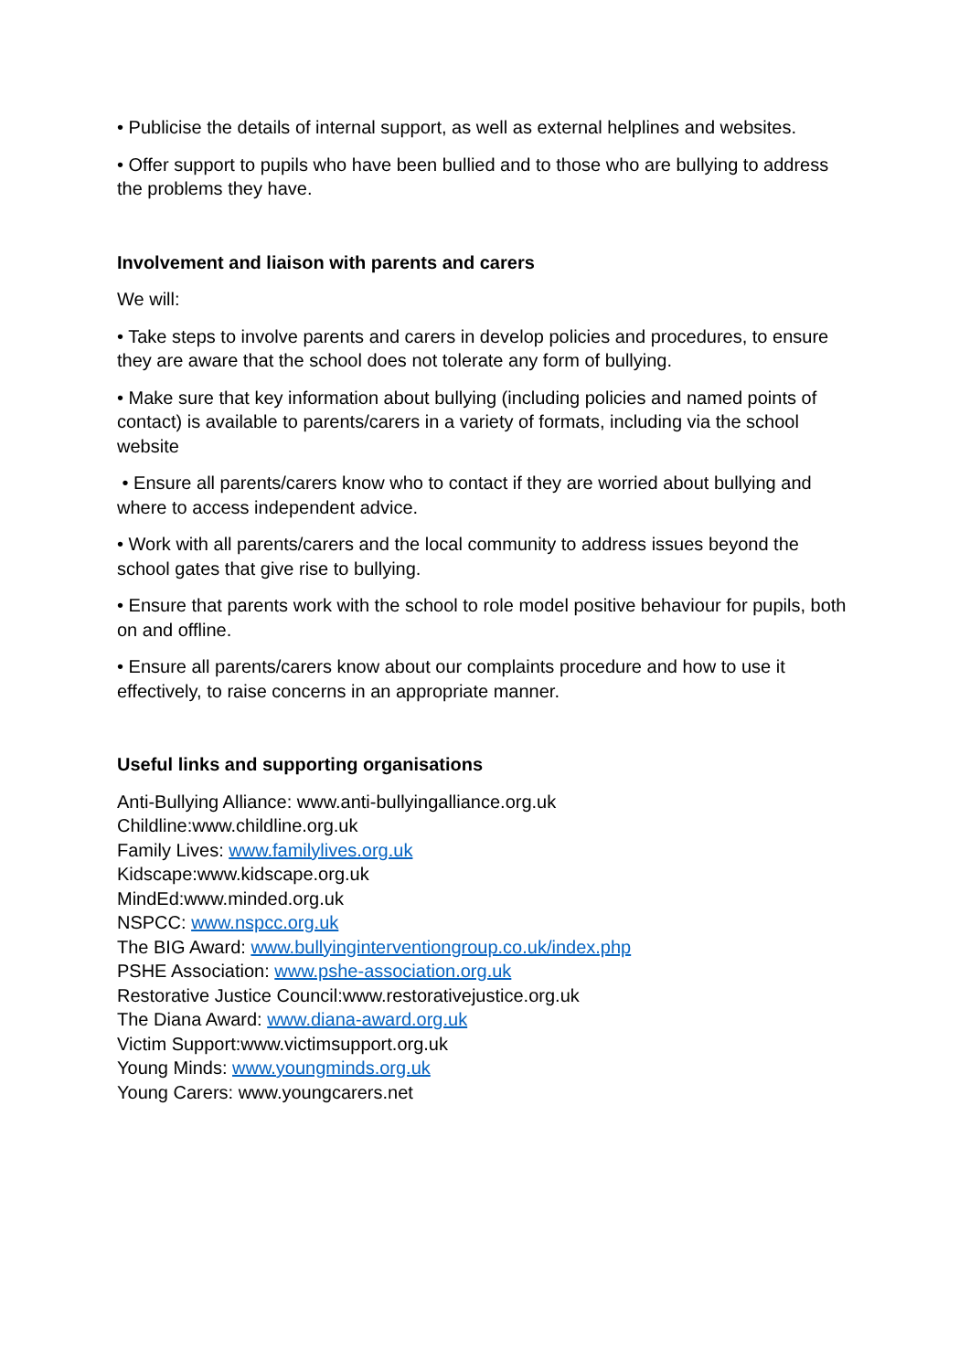• Publicise the details of internal support, as well as external helplines and websites.
• Offer support to pupils who have been bullied and to those who are bullying to address the problems they have.
Involvement and liaison with parents and carers
We will:
• Take steps to involve parents and carers in develop policies and procedures, to ensure they are aware that the school does not tolerate any form of bullying.
• Make sure that key information about bullying (including policies and named points of contact) is available to parents/carers in a variety of formats, including via the school website
• Ensure all parents/carers know who to contact if they are worried about bullying and where to access independent advice.
• Work with all parents/carers and the local community to address issues beyond the school gates that give rise to bullying.
• Ensure that parents work with the school to role model positive behaviour for pupils, both on and offline.
• Ensure all parents/carers know about our complaints procedure and how to use it effectively, to raise concerns in an appropriate manner.
Useful links and supporting organisations
Anti-Bullying Alliance: www.anti-bullyingalliance.org.uk
Childline:www.childline.org.uk
Family Lives: www.familylives.org.uk
Kidscape:www.kidscape.org.uk
MindEd:www.minded.org.uk
NSPCC: www.nspcc.org.uk
The BIG Award: www.bullyinginterventiongroup.co.uk/index.php
PSHE Association: www.pshe-association.org.uk
Restorative Justice Council:www.restorativejustice.org.uk
The Diana Award: www.diana-award.org.uk
Victim Support:www.victimsupport.org.uk
Young Minds: www.youngminds.org.uk
Young Carers: www.youngcarers.net